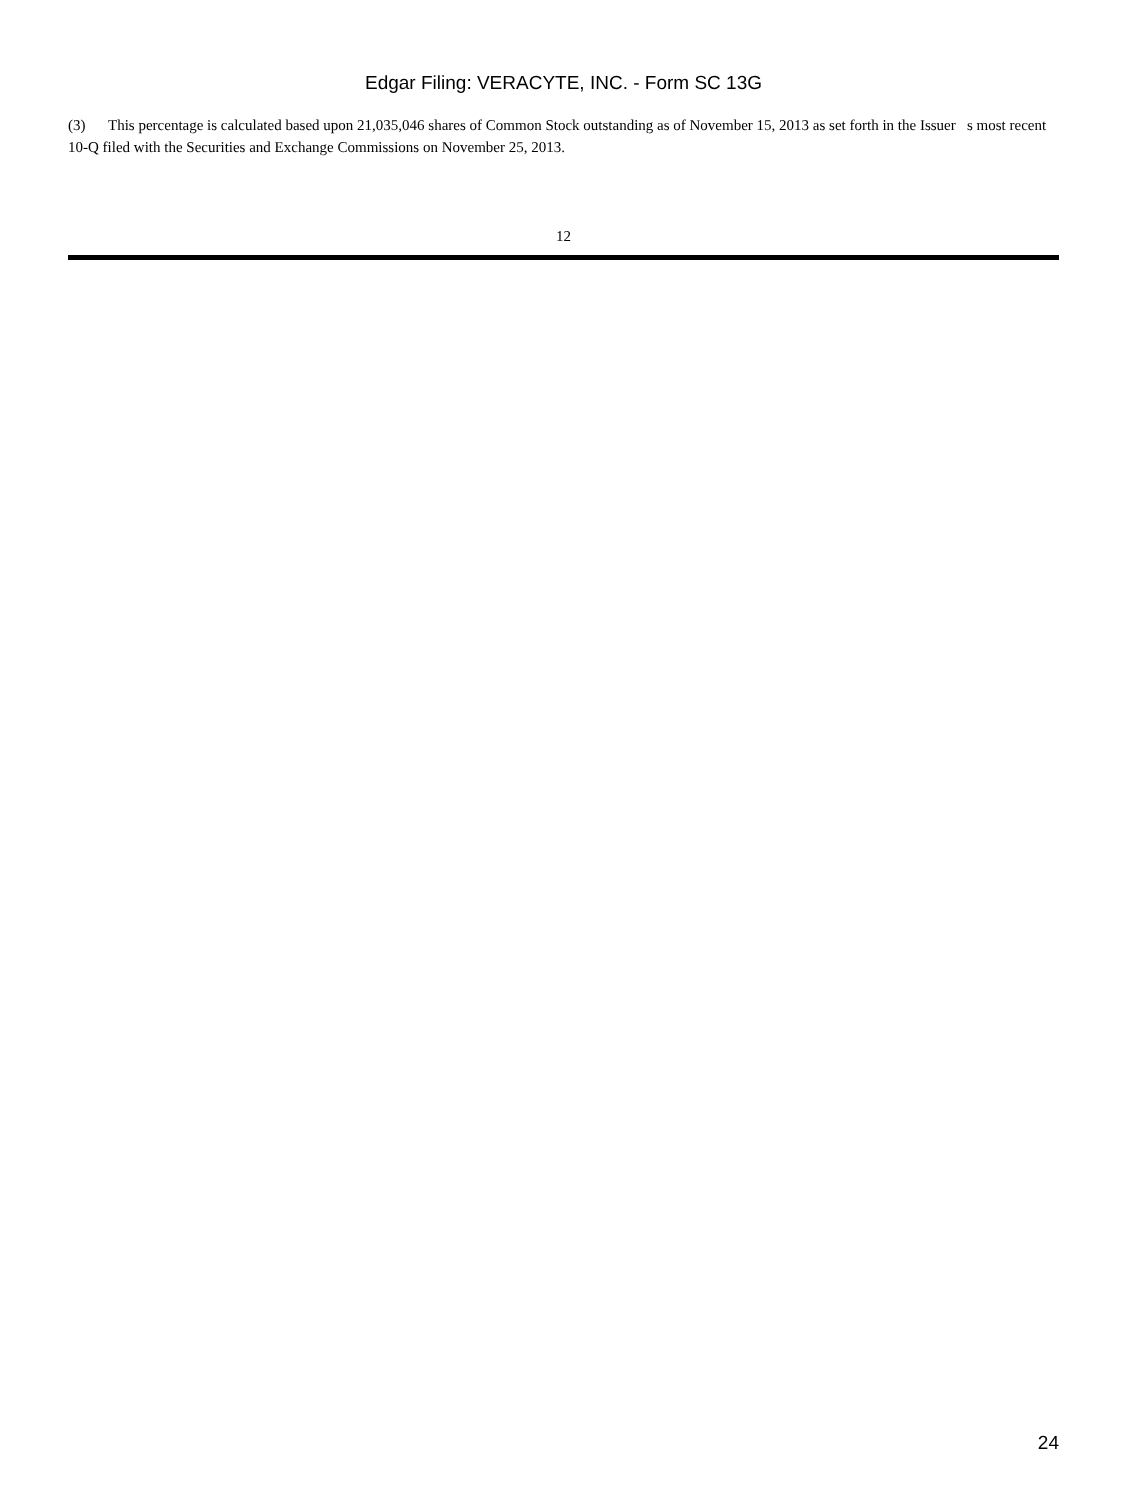Edgar Filing: VERACYTE, INC. - Form SC 13G
(3) This percentage is calculated based upon 21,035,046 shares of Common Stock outstanding as of November 15, 2013 as set forth in the Issuer s most recent 10-Q filed with the Securities and Exchange Commissions on November 25, 2013.
12
24